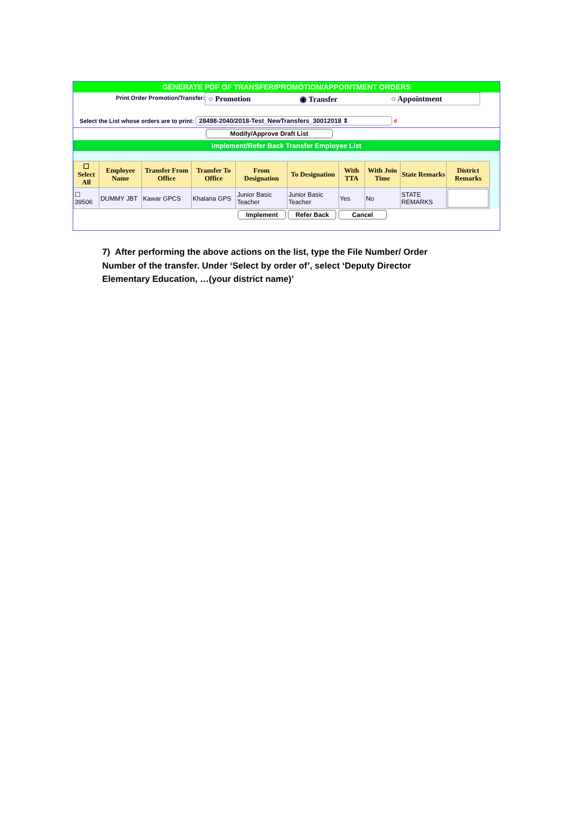GENERATE PDF OF TRANSFER/PROMOTION/APPOINTMENT ORDERS
Print Order Promotion/Transfer:
○ Promotion ◉ Transfer ○ Appointment
Select the List whose orders are to print: 28498-2040/2018-Test_NewTransfers_30012018 ⇕ #
Modify/Approve Draft List
Implement/Refer Back Transfer Employee List
| ☐ Select All | Employee Name | Transfer From Office | Transfer To Office | From Designation | To Designation | With TTA | With Join Time | State Remarks | District Remarks |
| --- | --- | --- | --- | --- | --- | --- | --- | --- | --- |
| ☐ 39506 | DUMMY JBT | Kawar GPCS | Khalana GPS | Junior Basic Teacher | Junior Basic Teacher | Yes | No | STATE REMARKS | |
Implement Refer Back Cancel
7) After performing the above actions on the list, type the File Number/ Order Number of the transfer. Under ‘Select by order of’, select ‘Deputy Director Elementary Education, …(your district name)’